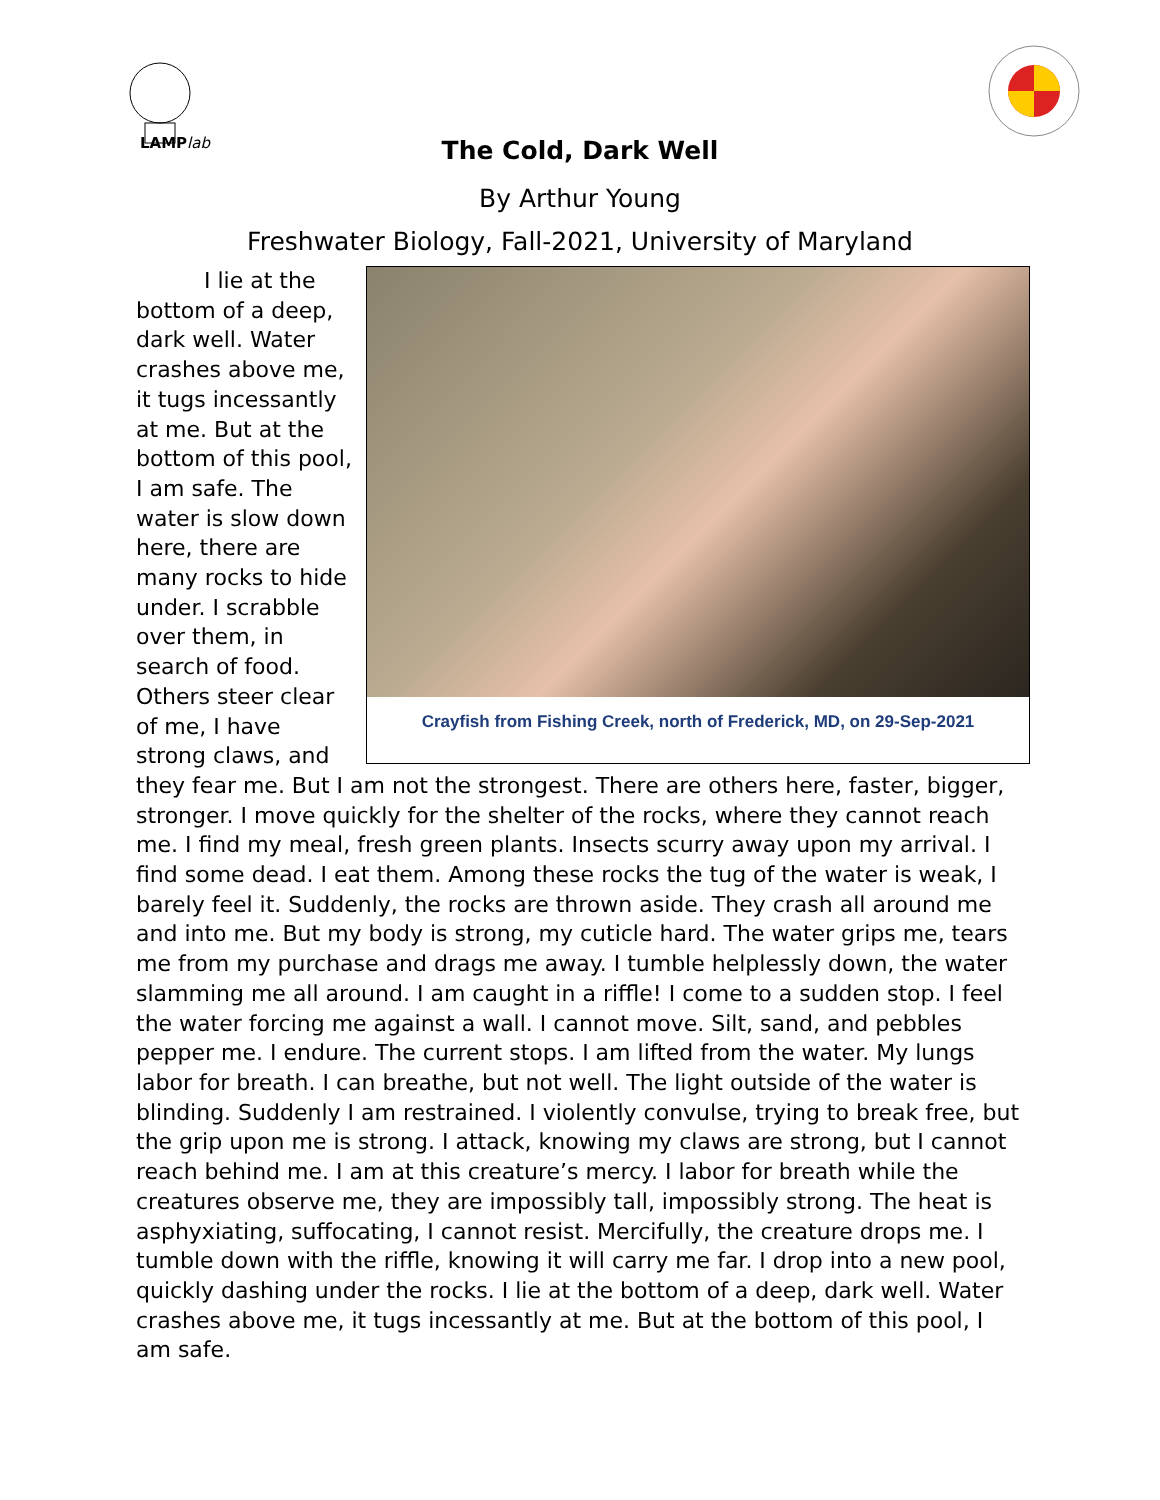LAMPlab
The Cold, Dark Well
By Arthur Young
Freshwater Biology, Fall-2021, University of Maryland
Crayfish from Fishing Creek, north of Frederick, MD, on 29-Sep-2021
I lie at the bottom of a deep, dark well. Water crashes above me, it tugs incessantly at me. But at the bottom of this pool, I am safe. The water is slow down here, there are many rocks to hide under. I scrabble over them, in search of food. Others steer clear of me, I have strong claws, and they fear me. But I am not the strongest. There are others here, faster, bigger, stronger. I move quickly for the shelter of the rocks, where they cannot reach me. I find my meal, fresh green plants. Insects scurry away upon my arrival. I find some dead. I eat them. Among these rocks the tug of the water is weak, I barely feel it. Suddenly, the rocks are thrown aside. They crash all around me and into me. But my body is strong, my cuticle hard. The water grips me, tears me from my purchase and drags me away. I tumble helplessly down, the water slamming me all around. I am caught in a riffle! I come to a sudden stop. I feel the water forcing me against a wall. I cannot move. Silt, sand, and pebbles pepper me. I endure. The current stops. I am lifted from the water. My lungs labor for breath. I can breathe, but not well. The light outside of the water is blinding. Suddenly I am restrained. I violently convulse, trying to break free, but the grip upon me is strong. I attack, knowing my claws are strong, but I cannot reach behind me. I am at this creature’s mercy. I labor for breath while the creatures observe me, they are impossibly tall, impossibly strong. The heat is asphyxiating, suffocating, I cannot resist. Mercifully, the creature drops me. I tumble down with the riffle, knowing it will carry me far. I drop into a new pool, quickly dashing under the rocks. I lie at the bottom of a deep, dark well. Water crashes above me, it tugs incessantly at me. But at the bottom of this pool, I am safe.